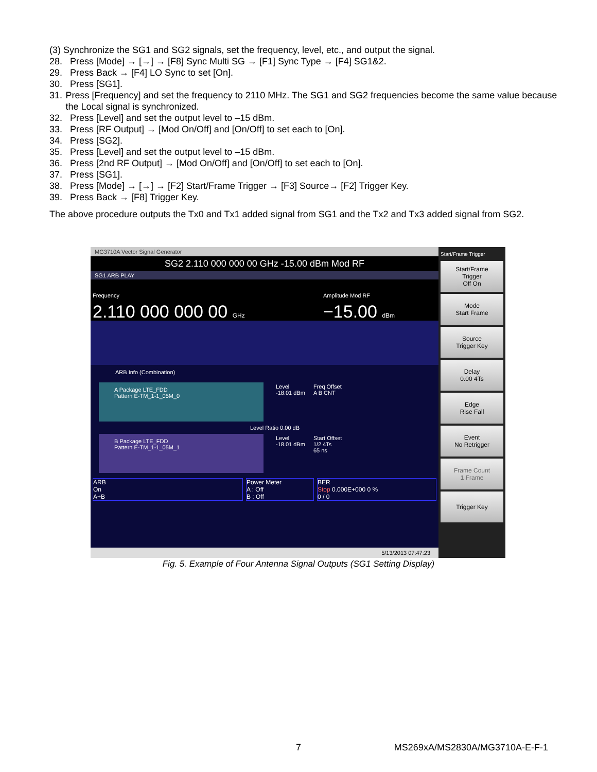(3) Synchronize the SG1 and SG2 signals, set the frequency, level, etc., and output the signal.
28. Press [Mode] → [→] → [F8] Sync Multi SG → [F1] Sync Type → [F4] SG1&2.
29. Press Back → [F4] LO Sync to set [On].
30. Press [SG1].
31. Press [Frequency] and set the frequency to 2110 MHz. The SG1 and SG2 frequencies become the same value because the Local signal is synchronized.
32. Press [Level] and set the output level to –15 dBm.
33. Press [RF Output] → [Mod On/Off] and [On/Off] to set each to [On].
34. Press [SG2].
35. Press [Level] and set the output level to –15 dBm.
36. Press [2nd RF Output] → [Mod On/Off] and [On/Off] to set each to [On].
37. Press [SG1].
38. Press [Mode] → [→] → [F2] Start/Frame Trigger → [F3] Source→ [F2] Trigger Key.
39. Press Back → [F8] Trigger Key.
The above procedure outputs the Tx0 and Tx1 added signal from SG1 and the Tx2 and Tx3 added signal from SG2.
MG3710A Vector Signal Generator
SG2 2.110 000 000 00 GHz -15.00 dBm Mod RF
SG1 ARB PLAY
Frequency
2.110 000 000 00 GHz
Amplitude Mod RF
−15.00 dBm
ARB Info (Combination)
A Package LTE_FDD
Pattern E-TM_1-1_05M_0
Level
-18.01 dBm
Freq Offset
A B CNT
Level Ratio 0.00 dB
B Package LTE_FDD
Pattern E-TM_1-1_05M_1
Level
-18.01 dBm
Start Offset
1/2 4Ts
65 ns
ARB
On
A+B
Power Meter
A : Off
B : Off
BER
Stop 0.000E+000 0 %
0 / 0
5/13/2013 07:47:23
Start/Frame Trigger
Start/Frame
Trigger
Off On
Mode
Start Frame
Source
Trigger Key
Delay
0.00 4Ts
Edge
Rise Fall
Event
No Retrigger
Frame Count
1 Frame
Trigger Key
Fig. 5. Example of Four Antenna Signal Outputs (SG1 Setting Display)
7 MS269xA/MS2830A/MG3710A-E-F-1